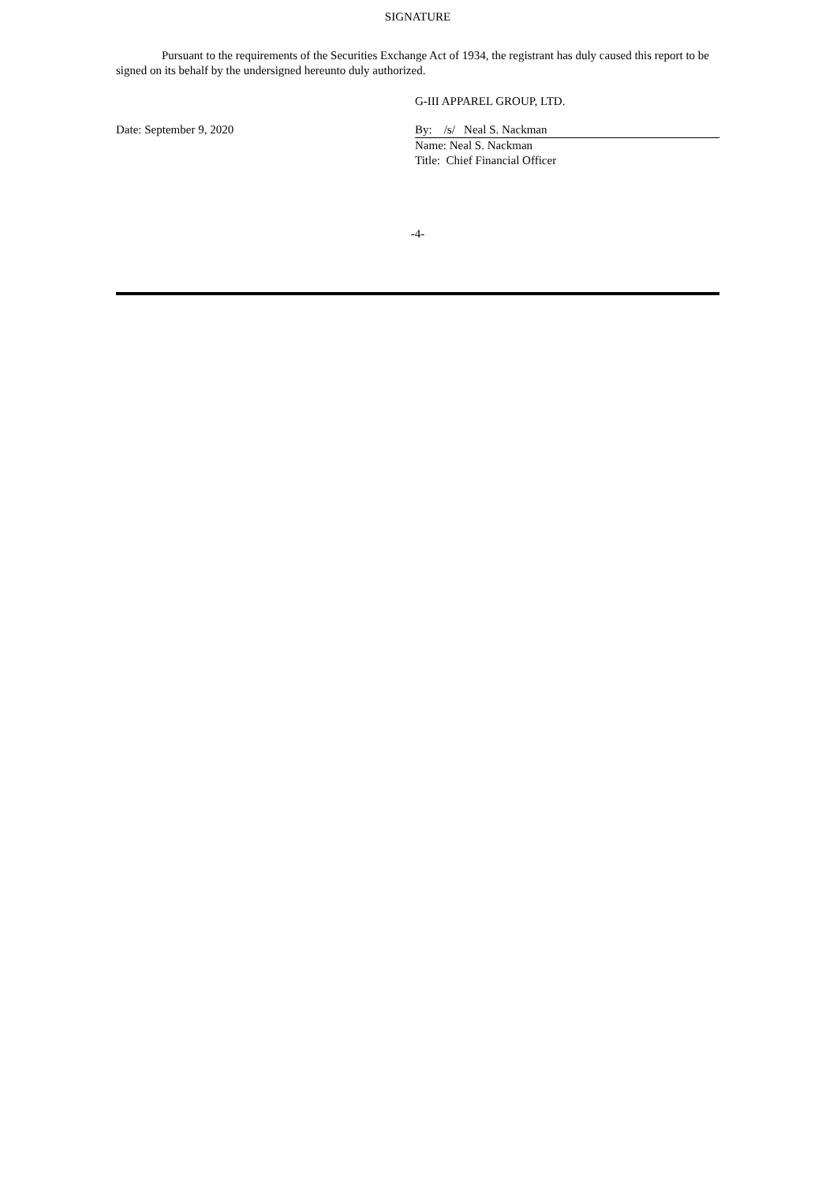SIGNATURE
Pursuant to the requirements of the Securities Exchange Act of 1934, the registrant has duly caused this report to be signed on its behalf by the undersigned hereunto duly authorized.
G-III APPAREL GROUP, LTD.
Date: September 9, 2020 By: /s/ Neal S. Nackman
Name: Neal S. Nackman
Title: Chief Financial Officer
-4-